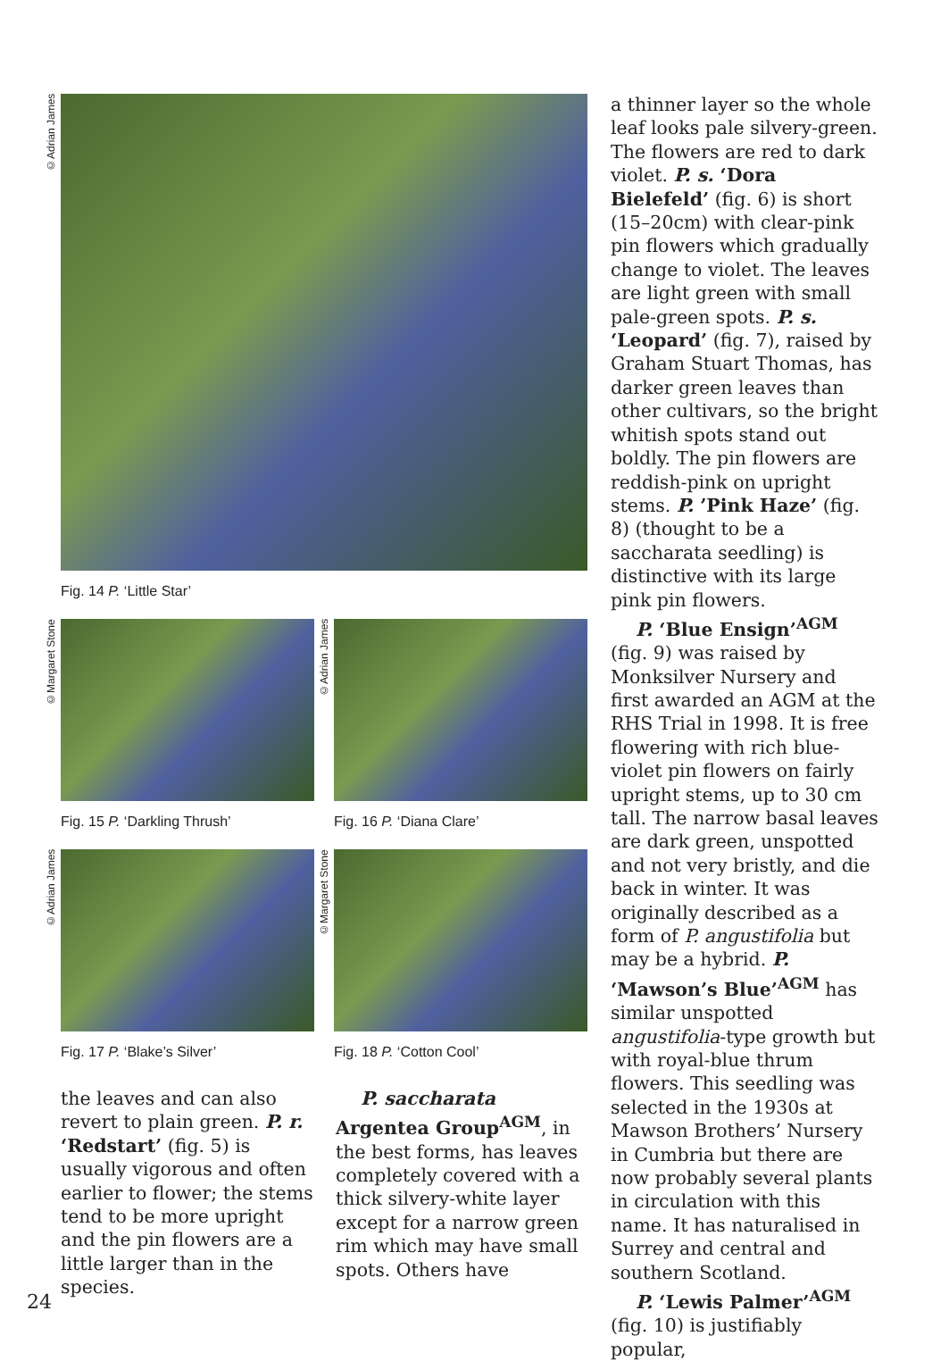©Adrian James
Fig. 14 P. ‘Little Star’
©Margaret Stone
Fig. 15 P. ‘Darkling Thrush’
©Adrian James
Fig. 16 P. ‘Diana Clare’
©Adrian James
Fig. 17 P. ‘Blake’s Silver’
©Margaret Stone
Fig. 18 P. ‘Cotton Cool’
the leaves and can also revert to plain green. P. r. ‘Redstart’ (fig. 5) is usually vigorous and often earlier to flower; the stems tend to be more upright and the pin flowers are a little larger than in the species.
P. saccharata Argentea Group<sup>AGM</sup>, in the best forms, has leaves completely covered with a thick silvery-white layer except for a narrow green rim which may have small spots. Others have
a thinner layer so the whole leaf looks pale silvery-green. The flowers are red to dark violet. P. s. ‘Dora Bielefeld’ (fig. 6) is short (15–20cm) with clear-pink pin flowers which gradually change to violet. The leaves are light green with small pale-green spots. P. s. ‘Leopard’ (fig. 7), raised by Graham Stuart Thomas, has darker green leaves than other cultivars, so the bright whitish spots stand out boldly. The pin flowers are reddish-pink on upright stems. P. ’Pink Haze’ (fig. 8) (thought to be a saccharata seedling) is distinctive with its large pink pin flowers.
P. ‘Blue Ensign’<sup>AGM</sup> (fig. 9) was raised by Monksilver Nursery and first awarded an AGM at the RHS Trial in 1998. It is free flowering with rich blue-violet pin flowers on fairly upright stems, up to 30 cm tall. The narrow basal leaves are dark green, unspotted and not very bristly, and die back in winter. It was originally described as a form of P. angustifolia but may be a hybrid. P. ‘Mawson’s Blue’<sup>AGM</sup> has similar unspotted angustifolia-type growth but with royal-blue thrum flowers. This seedling was selected in the 1930s at Mawson Brothers’ Nursery in Cumbria but there are now probably several plants in circulation with this name. It has naturalised in Surrey and central and southern Scotland.
P. ‘Lewis Palmer’<sup>AGM</sup> (fig. 10) is justifiably popular,
24